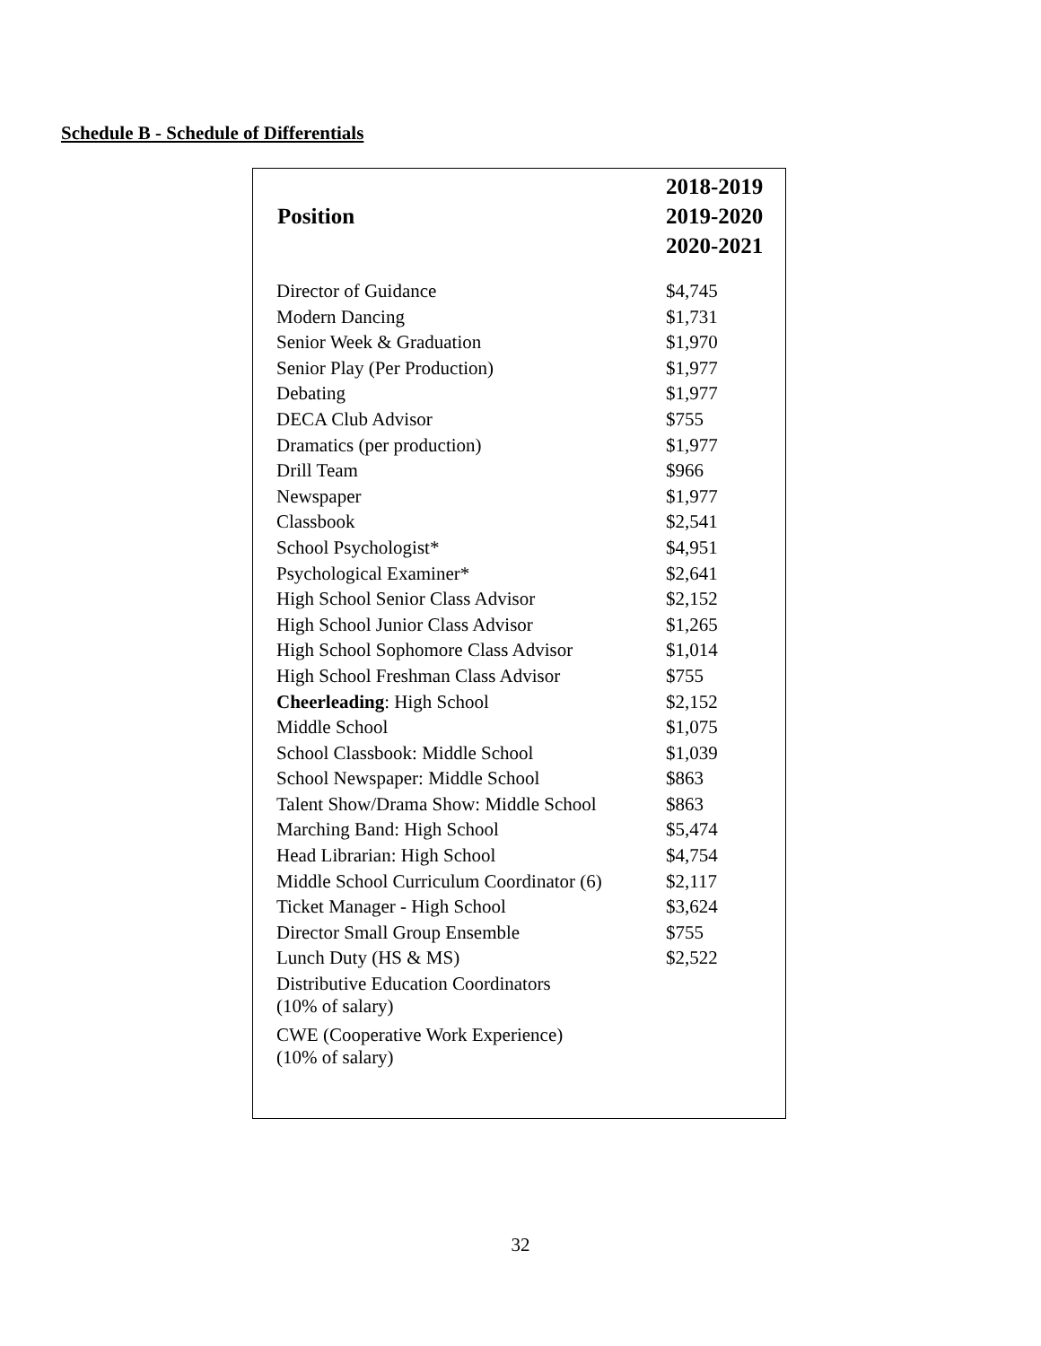Schedule B - Schedule of Differentials
| Position | 2018-2019 2019-2020 2020-2021 |
| --- | --- |
| Director of Guidance | $4,745 |
| Modern Dancing | $1,731 |
| Senior Week & Graduation | $1,970 |
| Senior Play (Per Production) | $1,977 |
| Debating | $1,977 |
| DECA Club Advisor | $755 |
| Dramatics (per production) | $1,977 |
| Drill Team | $966 |
| Newspaper | $1,977 |
| Classbook | $2,541 |
| School Psychologist* | $4,951 |
| Psychological Examiner* | $2,641 |
| High School Senior Class Advisor | $2,152 |
| High School Junior Class Advisor | $1,265 |
| High School Sophomore Class Advisor | $1,014 |
| High School Freshman Class Advisor | $755 |
| Cheerleading : High School | $2,152 |
| Middle School | $1,075 |
| School Classbook: Middle School | $1,039 |
| School Newspaper: Middle School | $863 |
| Talent Show/Drama Show: Middle School | $863 |
| Marching Band: High School | $5,474 |
| Head Librarian: High School | $4,754 |
| Middle School Curriculum Coordinator (6) | $2,117 |
| Ticket Manager - High School | $3,624 |
| Director Small Group Ensemble | $755 |
| Lunch Duty (HS & MS) | $2,522 |
| Distributive Education Coordinators (10% of salary) | |
| CWE (Cooperative Work Experience) (10% of salary) | |
32